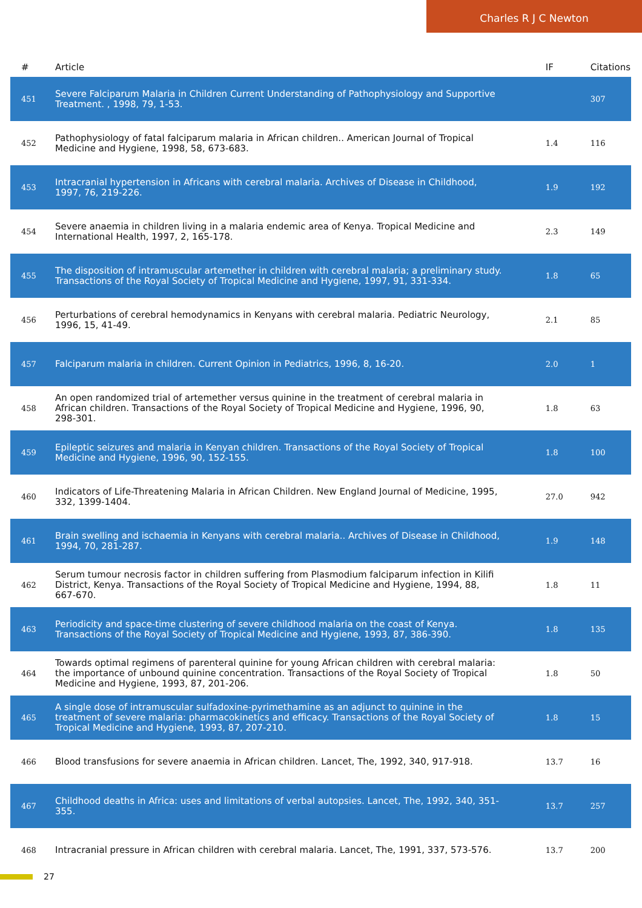Charles R J C Newton
| # | Article | IF | Citations |
| --- | --- | --- | --- |
| 451 | Severe Falciparum Malaria in Children Current Understanding of Pathophysiology and Supportive Treatment. , 1998, 79, 1-53. | | 307 |
| 452 | Pathophysiology of fatal falciparum malaria in African children.. American Journal of Tropical Medicine and Hygiene, 1998, 58, 673-683. | 1.4 | 116 |
| 453 | Intracranial hypertension in Africans with cerebral malaria. Archives of Disease in Childhood, 1997, 76, 219-226. | 1.9 | 192 |
| 454 | Severe anaemia in children living in a malaria endemic area of Kenya. Tropical Medicine and International Health, 1997, 2, 165-178. | 2.3 | 149 |
| 455 | The disposition of intramuscular artemether in children with cerebral malaria; a preliminary study. Transactions of the Royal Society of Tropical Medicine and Hygiene, 1997, 91, 331-334. | 1.8 | 65 |
| 456 | Perturbations of cerebral hemodynamics in Kenyans with cerebral malaria. Pediatric Neurology, 1996, 15, 41-49. | 2.1 | 85 |
| 457 | Falciparum malaria in children. Current Opinion in Pediatrics, 1996, 8, 16-20. | 2.0 | 1 |
| 458 | An open randomized trial of artemether versus quinine in the treatment of cerebral malaria in African children. Transactions of the Royal Society of Tropical Medicine and Hygiene, 1996, 90, 298-301. | 1.8 | 63 |
| 459 | Epileptic seizures and malaria in Kenyan children. Transactions of the Royal Society of Tropical Medicine and Hygiene, 1996, 90, 152-155. | 1.8 | 100 |
| 460 | Indicators of Life-Threatening Malaria in African Children. New England Journal of Medicine, 1995, 332, 1399-1404. | 27.0 | 942 |
| 461 | Brain swelling and ischaemia in Kenyans with cerebral malaria.. Archives of Disease in Childhood, 1994, 70, 281-287. | 1.9 | 148 |
| 462 | Serum tumour necrosis factor in children suffering from Plasmodium falciparum infection in Kilifi District, Kenya. Transactions of the Royal Society of Tropical Medicine and Hygiene, 1994, 88, 667-670. | 1.8 | 11 |
| 463 | Periodicity and space-time clustering of severe childhood malaria on the coast of Kenya. Transactions of the Royal Society of Tropical Medicine and Hygiene, 1993, 87, 386-390. | 1.8 | 135 |
| 464 | Towards optimal regimens of parenteral quinine for young African children with cerebral malaria: the importance of unbound quinine concentration. Transactions of the Royal Society of Tropical Medicine and Hygiene, 1993, 87, 201-206. | 1.8 | 50 |
| 465 | A single dose of intramuscular sulfadoxine-pyrimethamine as an adjunct to quinine in the treatment of severe malaria: pharmacokinetics and efficacy. Transactions of the Royal Society of Tropical Medicine and Hygiene, 1993, 87, 207-210. | 1.8 | 15 |
| 466 | Blood transfusions for severe anaemia in African children. Lancet, The, 1992, 340, 917-918. | 13.7 | 16 |
| 467 | Childhood deaths in Africa: uses and limitations of verbal autopsies. Lancet, The, 1992, 340, 351-355. | 13.7 | 257 |
| 468 | Intracranial pressure in African children with cerebral malaria. Lancet, The, 1991, 337, 573-576. | 13.7 | 200 |
27